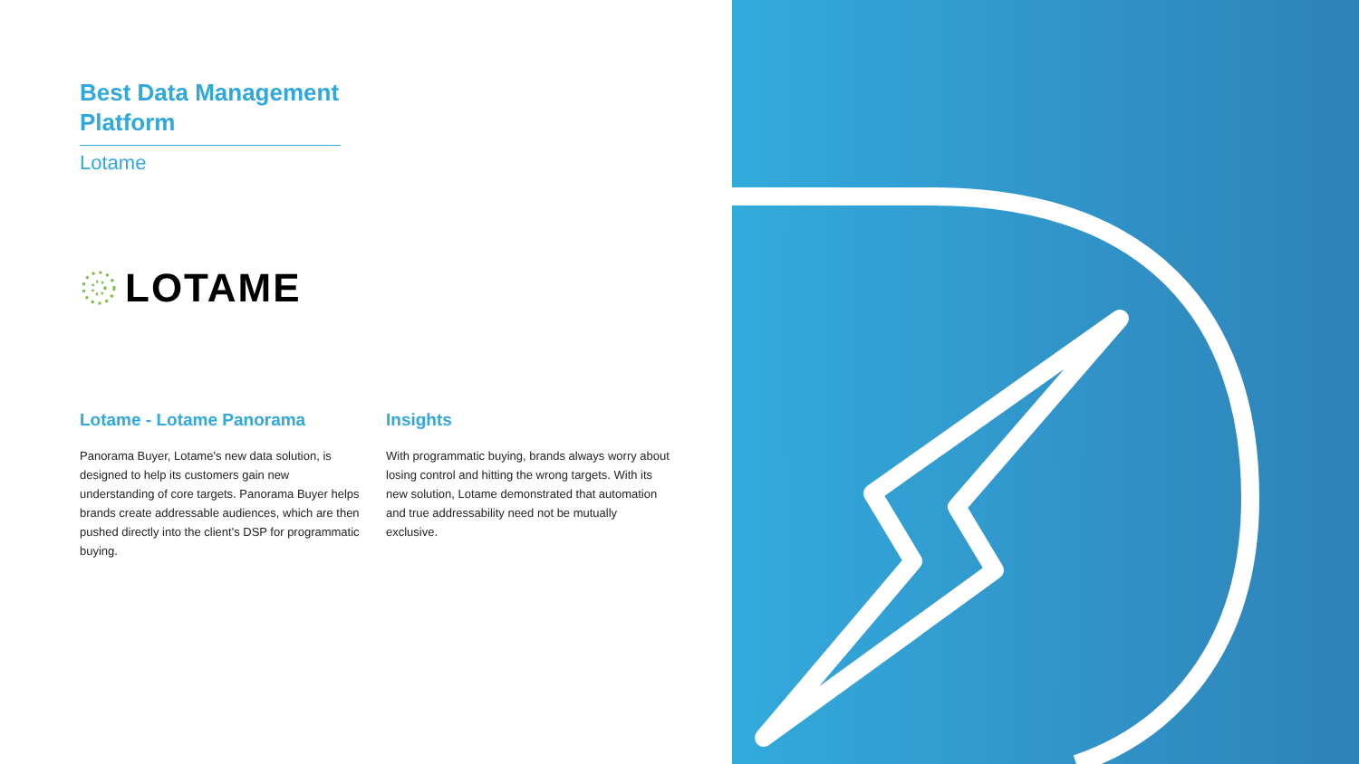Best Data Management Platform
Lotame
LOTAME
Lotame - Lotame Panorama
Panorama Buyer, Lotame's new data solution, is designed to help its customers gain new understanding of core targets. Panorama Buyer helps brands create addressable audiences, which are then pushed directly into the client's DSP for programmatic buying.
Insights
With programmatic buying, brands always worry about losing control and hitting the wrong targets. With its new solution, Lotame demonstrated that automation and true addressability need not be mutually exclusive.